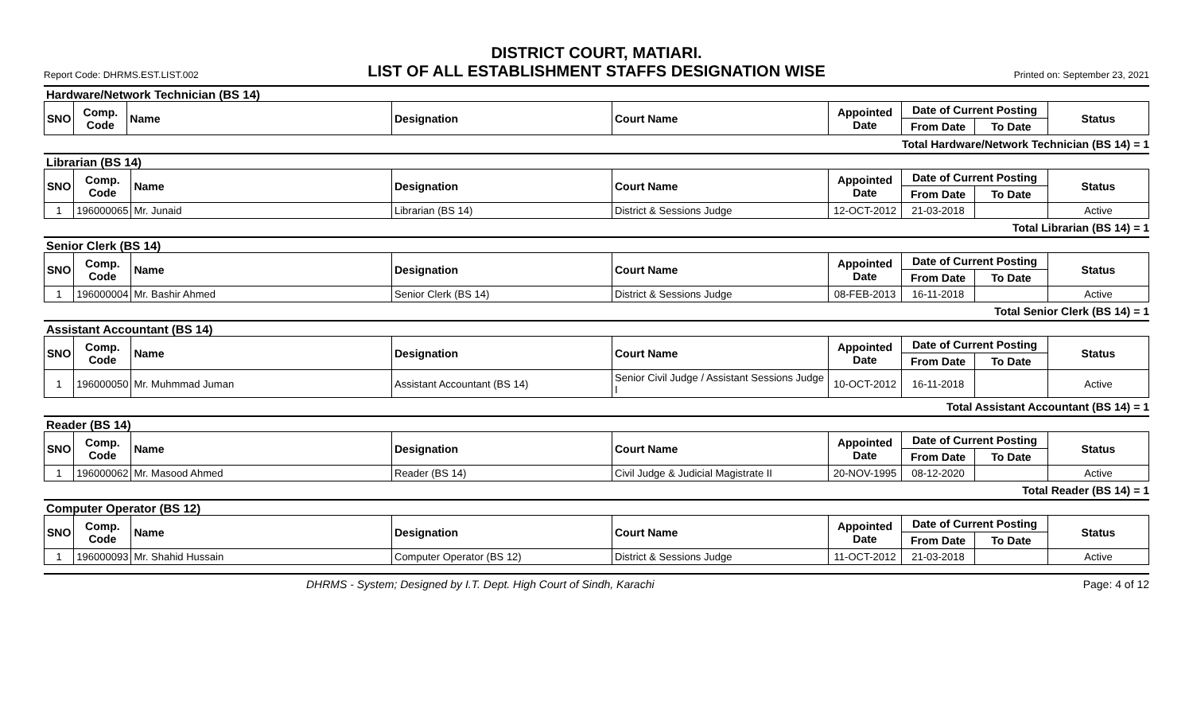DISTRICT COURT, MATIARI.
Report Code: DHRMS.EST.LIST.002 LIST OF ALL ESTABLISHMENT STAFFS DESIGNATION WISE Printed on: September 23, 2021
Hardware/Network Technician (BS 14)
| SNO | Comp. Code | Name | Designation | Court Name | Appointed Date | Date of Current Posting | | Status |
| --- | --- | --- | --- | --- | --- | --- | --- | --- |
| | | | | | | From Date | To Date | |
Total Hardware/Network Technician (BS 14) = 1
Librarian (BS 14)
| SNO | Comp. Code | Name | Designation | Court Name | Appointed Date | Date of Current Posting | | Status |
| --- | --- | --- | --- | --- | --- | --- | --- | --- |
| | | | | | | From Date | To Date | |
| 1 | 196000065 | Mr. Junaid | Librarian (BS 14) | District & Sessions Judge | 12-OCT-2012 | 21-03-2018 | | Active |
Total Librarian (BS 14) = 1
Senior Clerk (BS 14)
| SNO | Comp. Code | Name | Designation | Court Name | Appointed Date | Date of Current Posting | | Status |
| --- | --- | --- | --- | --- | --- | --- | --- | --- |
| | | | | | | From Date | To Date | |
| 1 | 196000004 | Mr. Bashir Ahmed | Senior Clerk (BS 14) | District & Sessions Judge | 08-FEB-2013 | 16-11-2018 | | Active |
Total Senior Clerk (BS 14) = 1
Assistant Accountant (BS 14)
| SNO | Comp. Code | Name | Designation | Court Name | Appointed Date | Date of Current Posting | | Status |
| --- | --- | --- | --- | --- | --- | --- | --- | --- |
| | | | | | | From Date | To Date | |
| 1 | 196000050 | Mr. Muhmmad Juman | Assistant Accountant (BS 14) | Senior Civil Judge / Assistant Sessions Judge I | 10-OCT-2012 | 16-11-2018 | | Active |
Total Assistant Accountant (BS 14) = 1
Reader (BS 14)
| SNO | Comp. Code | Name | Designation | Court Name | Appointed Date | Date of Current Posting | | Status |
| --- | --- | --- | --- | --- | --- | --- | --- | --- |
| | | | | | | From Date | To Date | |
| 1 | 196000062 | Mr. Masood Ahmed | Reader (BS 14) | Civil Judge & Judicial Magistrate II | 20-NOV-1995 | 08-12-2020 | | Active |
Total Reader (BS 14) = 1
Computer Operator (BS 12)
| SNO | Comp. Code | Name | Designation | Court Name | Appointed Date | Date of Current Posting | | Status |
| --- | --- | --- | --- | --- | --- | --- | --- | --- |
| | | | | | | From Date | To Date | |
| 1 | 196000093 | Mr. Shahid Hussain | Computer Operator (BS 12) | District & Sessions Judge | 11-OCT-2012 | 21-03-2018 | | Active |
DHRMS - System; Designed by I.T. Dept. High Court of Sindh, Karachi Page: 4 of 12